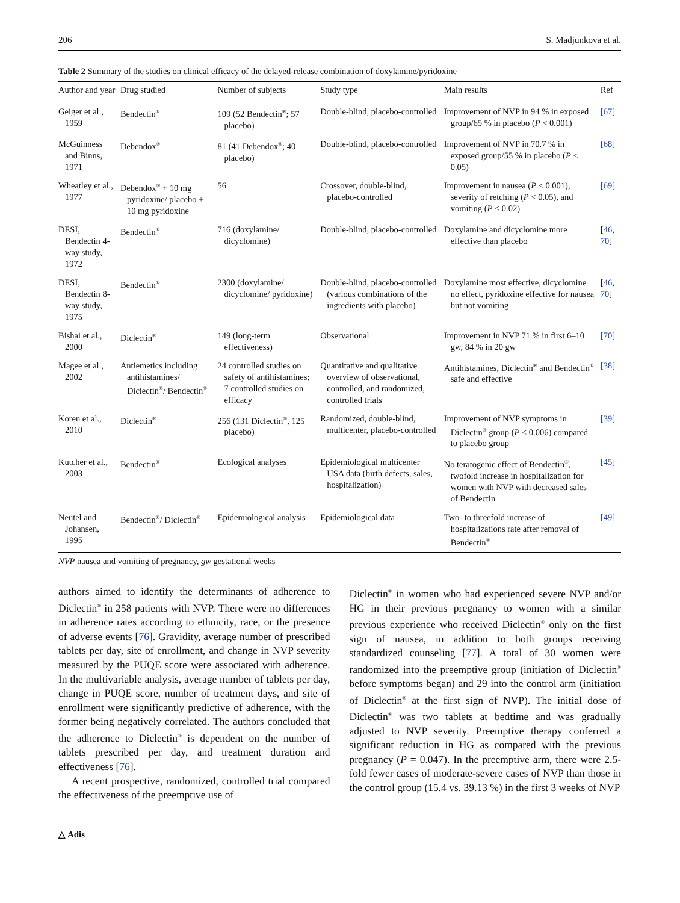206 S. Madjunkova et al.
Table 2 Summary of the studies on clinical efficacy of the delayed-release combination of doxylamine/pyridoxine
| Author and year | Drug studied | Number of subjects | Study type | Main results | Ref |
| --- | --- | --- | --- | --- | --- |
| Geiger et al., 1959 | Bendectin<sup>®</sup> | 109 (52 Bendectin<sup>®</sup>; 57 placebo) | Double-blind, placebo-controlled | Improvement of NVP in 94 % in exposed group/65 % in placebo ( P < 0.001) | [67] |
| McGuinness and Binns, 1971 | Debendox<sup>®</sup> | 81 (41 Debendox<sup>®</sup>; 40 placebo) | Double-blind, placebo-controlled | Improvement of NVP in 70.7 % in exposed group/55 % in placebo ( P < 0.05) | [68] |
| Wheatley et al., 1977 | Debendox<sup>®</sup> + 10 mg pyridoxine/ placebo + 10 mg pyridoxine | 56 | Crossover, double-blind, placebo-controlled | Improvement in nausea ( P < 0.001), severity of retching ( P < 0.05), and vomiting ( P < 0.02) | [69] |
| DESI, Bendectin 4-way study, 1972 | Bendectin<sup>®</sup> | 716 (doxylamine/ dicyclomine) | Double-blind, placebo-controlled | Doxylamine and dicyclomine more effective than placebo | [ 46 , 70 ] |
| DESI, Bendectin 8-way study, 1975 | Bendectin<sup>®</sup> | 2300 (doxylamine/ dicyclomine/ pyridoxine) | Double-blind, placebo-controlled (various combinations of the ingredients with placebo) | Doxylamine most effective, dicyclomine no effect, pyridoxine effective for nausea but not vomiting | [ 46 , 70 ] |
| Bishai et al., 2000 | Diclectin<sup>®</sup> | 149 (long-term effectiveness) | Observational | Improvement in NVP 71 % in first 6–10 gw, 84 % in 20 gw | [70] |
| Magee et al., 2002 | Antiemetics including antihistamines/ Diclectin<sup>®</sup>/ Bendectin<sup>®</sup> | 24 controlled studies on safety of antihistamines; 7 controlled studies on efficacy | Quantitative and qualitative overview of observational, controlled, and randomized, controlled trials | Antihistamines, Diclectin<sup>®</sup> and Bendectin<sup>®</sup> safe and effective | [38] |
| Koren et al., 2010 | Diclectin<sup>®</sup> | 256 (131 Diclectin<sup>®</sup>, 125 placebo) | Randomized, double-blind, multicenter, placebo-controlled | Improvement of NVP symptoms in Diclectin<sup>®</sup> group ( P < 0.006) compared to placebo group | [39] |
| Kutcher et al., 2003 | Bendectin<sup>®</sup> | Ecological analyses | Epidemiological multicenter USA data (birth defects, sales, hospitalization) | No teratogenic effect of Bendectin<sup>®</sup>, twofold increase in hospitalization for women with NVP with decreased sales of Bendectin | [45] |
| Neutel and Johansen, 1995 | Bendectin<sup>®</sup>/ Diclectin<sup>®</sup> | Epidemiological analysis | Epidemiological data | Two- to threefold increase of hospitalizations rate after removal of Bendectin<sup>®</sup> | [49] |
NVP nausea and vomiting of pregnancy, gw gestational weeks
authors aimed to identify the determinants of adherence to Diclectin<sup>®</sup> in 258 patients with NVP. There were no differences in adherence rates according to ethnicity, race, or the presence of adverse events [76]. Gravidity, average number of prescribed tablets per day, site of enrollment, and change in NVP severity measured by the PUQE score were associated with adherence. In the multivariable analysis, average number of tablets per day, change in PUQE score, number of treatment days, and site of enrollment were significantly predictive of adherence, with the former being negatively correlated. The authors concluded that the adherence to Diclectin<sup>®</sup> is dependent on the number of tablets prescribed per day, and treatment duration and effectiveness [76].
A recent prospective, randomized, controlled trial compared the effectiveness of the preemptive use of
Diclectin<sup>®</sup> in women who had experienced severe NVP and/or HG in their previous pregnancy to women with a similar previous experience who received Diclectin<sup>®</sup> only on the first sign of nausea, in addition to both groups receiving standardized counseling [77]. A total of 30 women were randomized into the preemptive group (initiation of Diclectin<sup>®</sup> before symptoms began) and 29 into the control arm (initiation of Diclectin<sup>®</sup> at the first sign of NVP). The initial dose of Diclectin<sup>®</sup> was two tablets at bedtime and was gradually adjusted to NVP severity. Preemptive therapy conferred a significant reduction in HG as compared with the previous pregnancy (P = 0.047). In the preemptive arm, there were 2.5-fold fewer cases of moderate-severe cases of NVP than those in the control group (15.4 vs. 39.13 %) in the first 3 weeks of NVP
△ Adis